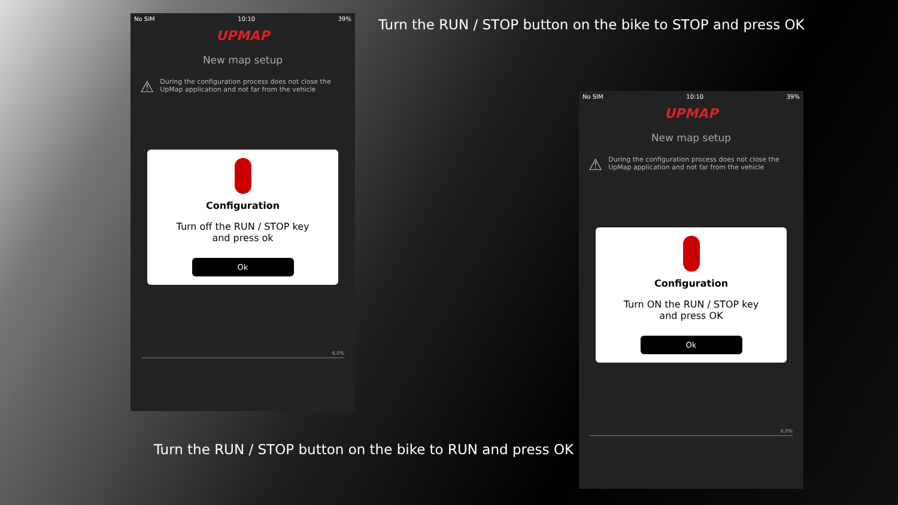No SIM 10:10 39%
UPMAP
New map setup
⚠ During the configuration process does not close the UpMap application and not far from the vehicle
Configuration
Turn off the RUN / STOP key
and press ok
Ok
6.0%
Turn the RUN / STOP button on the bike to STOP and press OK
No SIM 10:10 39%
UPMAP
New map setup
⚠ During the configuration process does not close the UpMap application and not far from the vehicle
Configuration
Turn ON the RUN / STOP key
and press OK
Ok
6.0%
Turn the RUN / STOP button on the bike to RUN and press OK